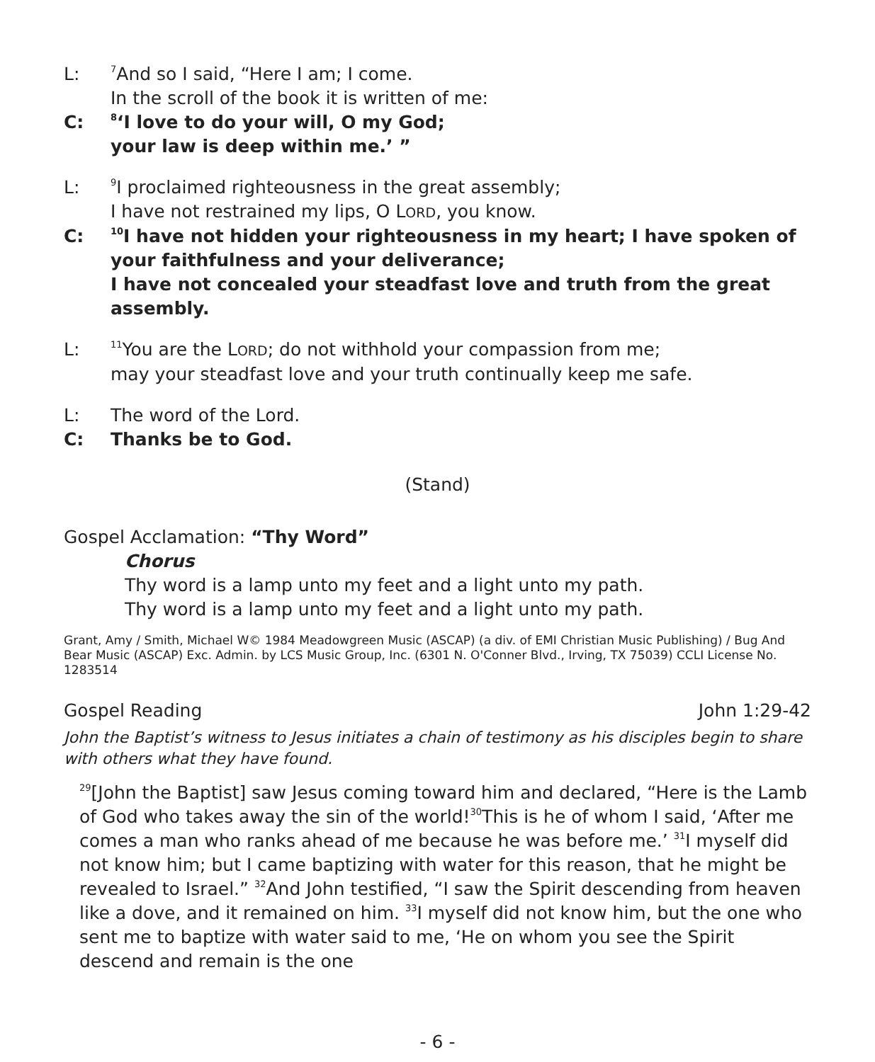L:
<sup>7</sup> And so I said, “Here I am; I come.
In the scroll of the book it is written of me:
C:
<sup>8</sup> ‘I love to do your will, O my God;
your law is deep within me.’ ”
L:
<sup>9</sup> I proclaimed righteousness in the great assembly;
I have not restrained my lips, O LORD, you know.
C:
<sup>10</sup> I have not hidden your righteousness in my heart; I have spoken of your faithfulness and your deliverance;
I have not concealed your steadfast love and truth from the great assembly.
L:
<sup>11</sup> You are the LORD; do not withhold your compassion from me;
may your steadfast love and your truth continually keep me safe.
L: The word of the Lord.
C: Thanks be to God.
(Stand)
Gospel Acclamation: “Thy Word”
Chorus
Thy word is a lamp unto my feet and a light unto my path.
Thy word is a lamp unto my feet and a light unto my path.
Grant, Amy / Smith, Michael W© 1984 Meadowgreen Music (ASCAP) (a div. of EMI Christian Music Publishing) / Bug And Bear Music (ASCAP) Exc. Admin. by LCS Music Group, Inc. (6301 N. O'Conner Blvd., Irving, TX 75039) CCLI License No. 1283514
Gospel Reading John 1:29-42
John the Baptist’s witness to Jesus initiates a chain of testimony as his disciples begin to share with others what they have found.
<sup>29</sup> [John the Baptist] saw Jesus coming toward him and declared, “Here is the Lamb of God who takes away the sin of the world!<sup>30</sup>This is he of whom I said, ‘After me comes a man who ranks ahead of me because he was before me.’ <sup>31</sup>I myself did not know him; but I came baptizing with water for this reason, that he might be revealed to Israel.” <sup>32</sup>And John testified, “I saw the Spirit descending from heaven like a dove, and it remained on him. <sup>33</sup>I myself did not know him, but the one who sent me to baptize with water said to me, ‘He on whom you see the Spirit descend and remain is the one
- 6 -